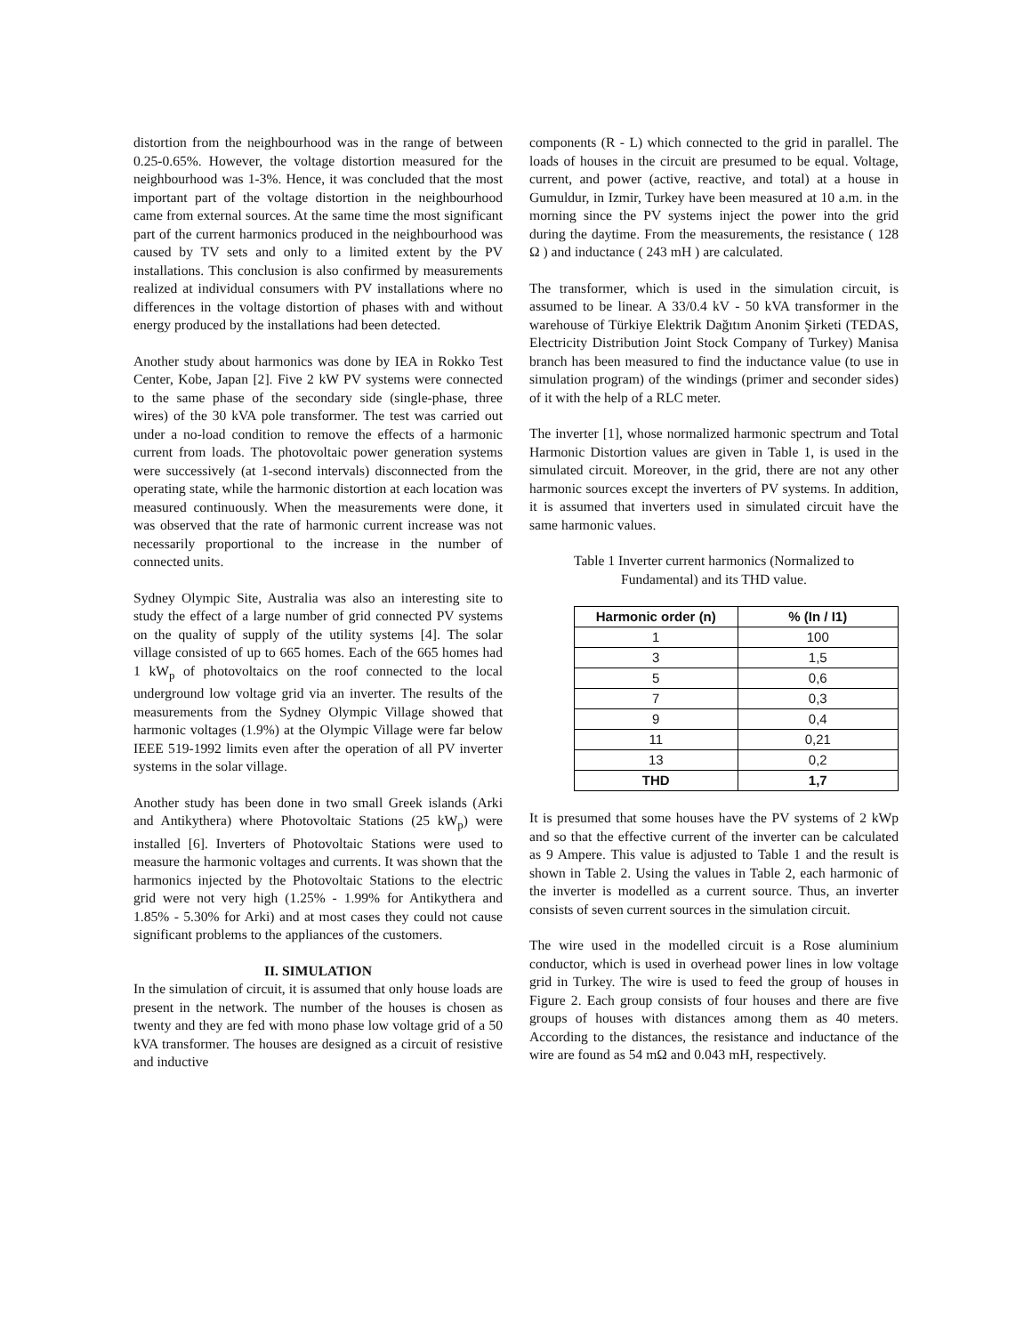distortion from the neighbourhood was in the range of between 0.25-0.65%. However, the voltage distortion measured for the neighbourhood was 1-3%. Hence, it was concluded that the most important part of the voltage distortion in the neighbourhood came from external sources. At the same time the most significant part of the current harmonics produced in the neighbourhood was caused by TV sets and only to a limited extent by the PV installations. This conclusion is also confirmed by measurements realized at individual consumers with PV installations where no differences in the voltage distortion of phases with and without energy produced by the installations had been detected.
Another study about harmonics was done by IEA in Rokko Test Center, Kobe, Japan [2]. Five 2 kW PV systems were connected to the same phase of the secondary side (single-phase, three wires) of the 30 kVA pole transformer. The test was carried out under a no-load condition to remove the effects of a harmonic current from loads. The photovoltaic power generation systems were successively (at 1-second intervals) disconnected from the operating state, while the harmonic distortion at each location was measured continuously. When the measurements were done, it was observed that the rate of harmonic current increase was not necessarily proportional to the increase in the number of connected units.
Sydney Olympic Site, Australia was also an interesting site to study the effect of a large number of grid connected PV systems on the quality of supply of the utility systems [4]. The solar village consisted of up to 665 homes. Each of the 665 homes had 1 kW<sub>p</sub> of photovoltaics on the roof connected to the local underground low voltage grid via an inverter. The results of the measurements from the Sydney Olympic Village showed that harmonic voltages (1.9%) at the Olympic Village were far below IEEE 519-1992 limits even after the operation of all PV inverter systems in the solar village.
Another study has been done in two small Greek islands (Arki and Antikythera) where Photovoltaic Stations (25 kW<sub>p</sub>) were installed [6]. Inverters of Photovoltaic Stations were used to measure the harmonic voltages and currents. It was shown that the harmonics injected by the Photovoltaic Stations to the electric grid were not very high (1.25% - 1.99% for Antikythera and 1.85% - 5.30% for Arki) and at most cases they could not cause significant problems to the appliances of the customers.
II. SIMULATION
In the simulation of circuit, it is assumed that only house loads are present in the network. The number of the houses is chosen as twenty and they are fed with mono phase low voltage grid of a 50 kVA transformer. The houses are designed as a circuit of resistive and inductive
components (R - L) which connected to the grid in parallel. The loads of houses in the circuit are presumed to be equal. Voltage, current, and power (active, reactive, and total) at a house in Gumuldur, in Izmir, Turkey have been measured at 10 a.m. in the morning since the PV systems inject the power into the grid during the daytime. From the measurements, the resistance ( 128 Ω ) and inductance ( 243 mH ) are calculated.
The transformer, which is used in the simulation circuit, is assumed to be linear. A 33/0.4 kV - 50 kVA transformer in the warehouse of Türkiye Elektrik Dağıtım Anonim Şirketi (TEDAS, Electricity Distribution Joint Stock Company of Turkey) Manisa branch has been measured to find the inductance value (to use in simulation program) of the windings (primer and seconder sides) of it with the help of a RLC meter.
The inverter [1], whose normalized harmonic spectrum and Total Harmonic Distortion values are given in Table 1, is used in the simulated circuit. Moreover, in the grid, there are not any other harmonic sources except the inverters of PV systems. In addition, it is assumed that inverters used in simulated circuit have the same harmonic values.
Table 1 Inverter current harmonics (Normalized to
Fundamental) and its THD value.
| Harmonic order (n) | % (In / I1) |
| --- | --- |
| 1 | 100 |
| 3 | 1,5 |
| 5 | 0,6 |
| 7 | 0,3 |
| 9 | 0,4 |
| 11 | 0,21 |
| 13 | 0,2 |
| THD | 1,7 |
It is presumed that some houses have the PV systems of 2 kWp and so that the effective current of the inverter can be calculated as 9 Ampere. This value is adjusted to Table 1 and the result is shown in Table 2. Using the values in Table 2, each harmonic of the inverter is modelled as a current source. Thus, an inverter consists of seven current sources in the simulation circuit.
The wire used in the modelled circuit is a Rose aluminium conductor, which is used in overhead power lines in low voltage grid in Turkey. The wire is used to feed the group of houses in Figure 2. Each group consists of four houses and there are five groups of houses with distances among them as 40 meters. According to the distances, the resistance and inductance of the wire are found as 54 mΩ and 0.043 mH, respectively.